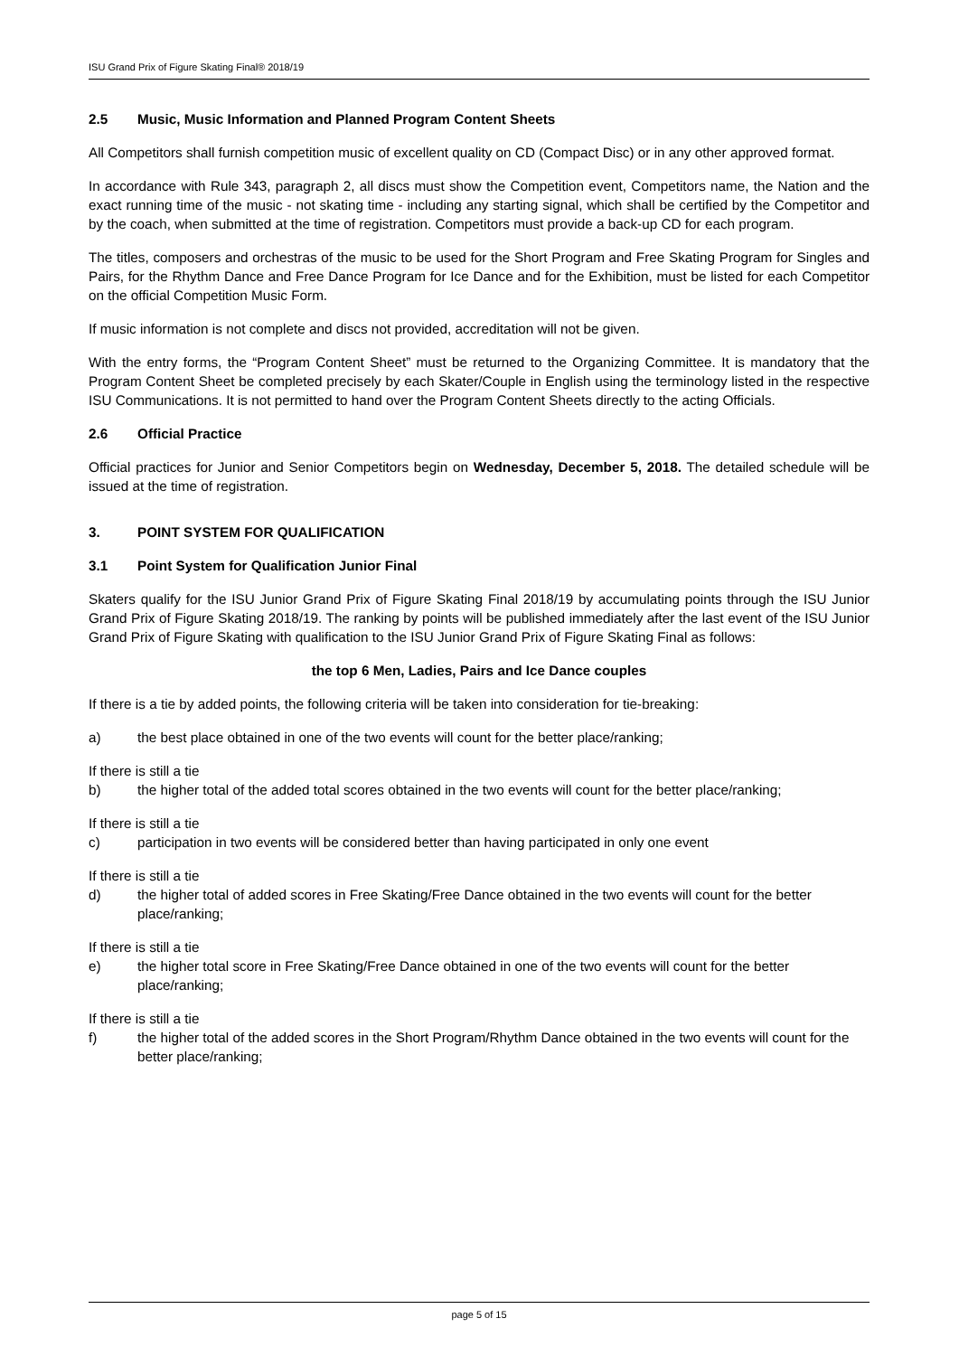ISU Grand Prix of Figure Skating Final® 2018/19
2.5 Music, Music Information and Planned Program Content Sheets
All Competitors shall furnish competition music of excellent quality on CD (Compact Disc) or in any other approved format.
In accordance with Rule 343, paragraph 2, all discs must show the Competition event, Competitors name, the Nation and the exact running time of the music - not skating time - including any starting signal, which shall be certified by the Competitor and by the coach, when submitted at the time of registration. Competitors must provide a back-up CD for each program.
The titles, composers and orchestras of the music to be used for the Short Program and Free Skating Program for Singles and Pairs, for the Rhythm Dance and Free Dance Program for Ice Dance and for the Exhibition, must be listed for each Competitor on the official Competition Music Form.
If music information is not complete and discs not provided, accreditation will not be given.
With the entry forms, the “Program Content Sheet” must be returned to the Organizing Committee. It is mandatory that the Program Content Sheet be completed precisely by each Skater/Couple in English using the terminology listed in the respective ISU Communications. It is not permitted to hand over the Program Content Sheets directly to the acting Officials.
2.6 Official Practice
Official practices for Junior and Senior Competitors begin on Wednesday, December 5, 2018. The detailed schedule will be issued at the time of registration.
3. POINT SYSTEM FOR QUALIFICATION
3.1 Point System for Qualification Junior Final
Skaters qualify for the ISU Junior Grand Prix of Figure Skating Final 2018/19 by accumulating points through the ISU Junior Grand Prix of Figure Skating 2018/19. The ranking by points will be published immediately after the last event of the ISU Junior Grand Prix of Figure Skating with qualification to the ISU Junior Grand Prix of Figure Skating Final as follows:
the top 6 Men, Ladies, Pairs and Ice Dance couples
If there is a tie by added points, the following criteria will be taken into consideration for tie-breaking:
a) the best place obtained in one of the two events will count for the better place/ranking;
If there is still a tie
b) the higher total of the added total scores obtained in the two events will count for the better place/ranking;
If there is still a tie
c) participation in two events will be considered better than having participated in only one event
If there is still a tie
d) the higher total of added scores in Free Skating/Free Dance obtained in the two events will count for the better place/ranking;
If there is still a tie
e) the higher total score in Free Skating/Free Dance obtained in one of the two events will count for the better place/ranking;
If there is still a tie
f) the higher total of the added scores in the Short Program/Rhythm Dance obtained in the two events will count for the better place/ranking;
page 5 of 15